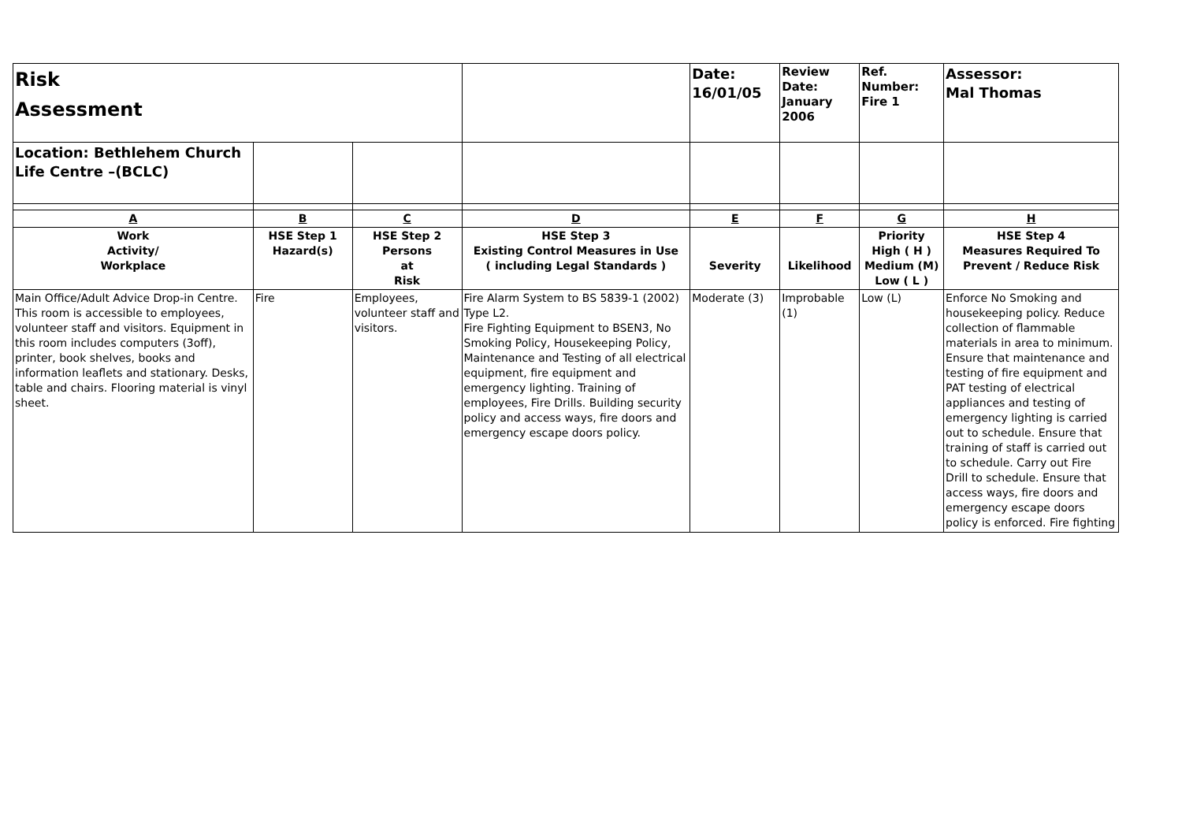| Risk Assessment | | | | Date: 16/01/05 | Review Date: January 2006 | Ref. Number: Fire 1 | Assessor: Mal Thomas |
| Location: Bethlehem Church Life Centre –(BCLC) | | | | | | | |
| A | B | C | D | E | F | G | H |
| Work Activity/ Workplace | HSE Step 1 Hazard(s) | HSE Step 2 Persons at Risk | HSE Step 3 Existing Control Measures in Use ( including Legal Standards ) | Severity | Likelihood | Priority High ( H ) Medium (M) Low ( L ) | HSE Step 4 Measures Required To Prevent / Reduce Risk |
| Main Office/Adult Advice Drop-in Centre. This room is accessible to employees, volunteer staff and visitors. Equipment in this room includes computers (3off), printer, book shelves, books and information leaflets and stationary. Desks, table and chairs. Flooring material is vinyl sheet. | Fire | Employees, volunteer staff and visitors. | Fire Alarm System to BS 5839-1 (2002) Type L2. Fire Fighting Equipment to BSEN3, No Smoking Policy, Housekeeping Policy, Maintenance and Testing of all electrical equipment, fire equipment and emergency lighting. Training of employees, Fire Drills. Building security policy and access ways, fire doors and emergency escape doors policy. | Moderate (3) | Improbable (1) | Low (L) | Enforce No Smoking and housekeeping policy. Reduce collection of flammable materials in area to minimum. Ensure that maintenance and testing of fire equipment and PAT testing of electrical appliances and testing of emergency lighting is carried out to schedule. Ensure that training of staff is carried out to schedule. Carry out Fire Drill to schedule. Ensure that access ways, fire doors and emergency escape doors policy is enforced. Fire fighting |